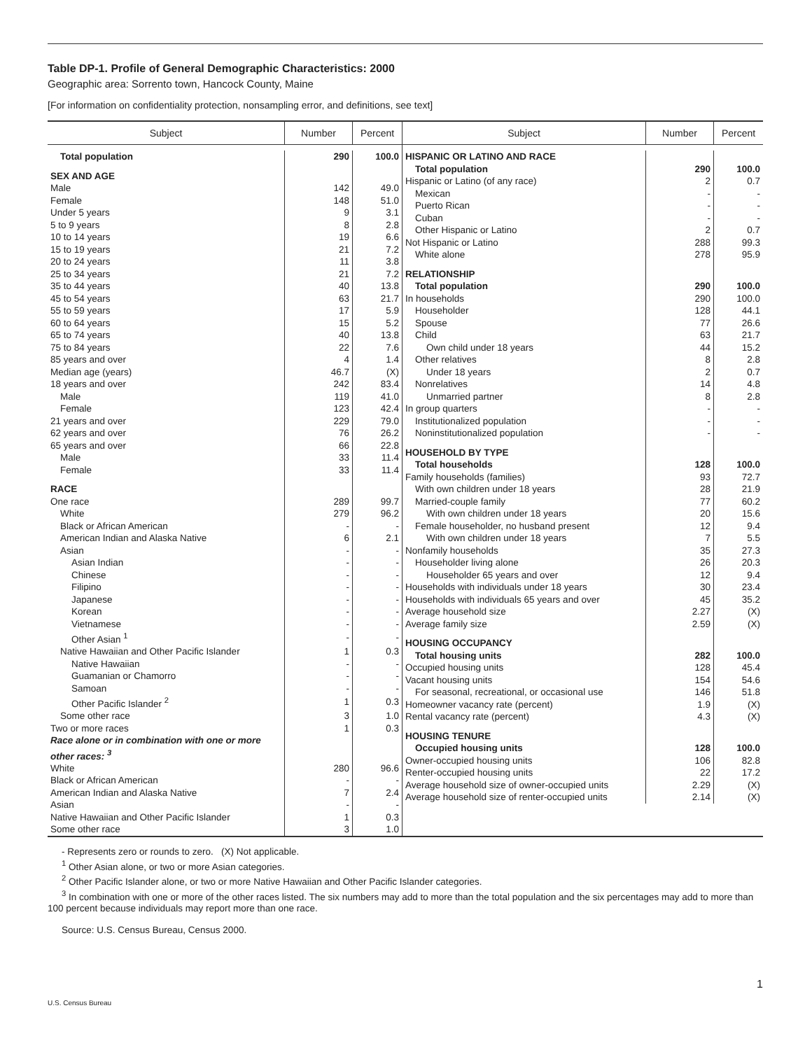Table DP-1. Profile of General Demographic Characteristics: 2000
Geographic area: Sorrento town, Hancock County, Maine
[For information on confidentiality protection, nonsampling error, and definitions, see text]
| Subject | Number | Percent | Subject | Number | Percent |
| --- | --- | --- | --- | --- | --- |
| / Total population / 290 / 100.0 / / SEX AND AGE / / / / Male / 142 / 49.0 / / Female / 148 / 51.0 / / Under 5 years / 9 / 3.1 / / 5 to 9 years / 8 / 2.8 / / 10 to 14 years / 19 / 6.6 / / 15 to 19 years / 21 / 7.2 / / 20 to 24 years / 11 / 3.8 / / 25 to 34 years / 21 / 7.2 / / 35 to 44 years / 40 / 13.8 / / 45 to 54 years / 63 / 21.7 / / 55 to 59 years / 17 / 5.9 / / 60 to 64 years / 15 / 5.2 / / 65 to 74 years / 40 / 13.8 / / 75 to 84 years / 22 / 7.6 / / 85 years and over / 4 / 1.4 / / Median age (years) / 46.7 / (X) / / 18 years and over / 242 / 83.4 / / Male / 119 / 41.0 / / Female / 123 / 42.4 / / 21 years and over / 229 / 79.0 / / 62 years and over / 76 / 26.2 / / 65 years and over / 66 / 22.8 / / Male / 33 / 11.4 / / Female / 33 / 11.4 / / RACE / / / / One race / 289 / 99.7 / / White / 279 / 96.2 / / Black or African American / - / - / / American Indian and Alaska Native / 6 / 2.1 / / Asian / - / - / / Asian Indian / - / - / / Chinese / - / - / / Filipino / - / - / / Japanese / - / - / / Korean / - / - / / Vietnamese / - / - / / Other Asian <sup>1</sup> / - / - / / Native Hawaiian and Other Pacific Islander / 1 / 0.3 / / Native Hawaiian / - / - / / Guamanian or Chamorro / - / - / / Samoan / - / - / / Other Pacific Islander <sup>2</sup> / 1 / 0.3 / / Some other race / 3 / 1.0 / / Two or more races / 1 / 0.3 / / Race alone or in combination with one or more other races: <sup>3</sup> / / / / White / 280 / 96.6 / / Black or African American / - / - / / American Indian and Alaska Native / 7 / 2.4 / / Asian / - / - / / Native Hawaiian and Other Pacific Islander / 1 / 0.3 / / Some other race / 3 / 1.0 / | | | / HISPANIC OR LATINO AND RACE / / / / Total population / 290 / 100.0 / / Hispanic or Latino (of any race) / 2 / 0.7 / / Mexican / - / - / / Puerto Rican / - / - / / Cuban / - / - / / Other Hispanic or Latino / 2 / 0.7 / / Not Hispanic or Latino / 288 / 99.3 / / White alone / 278 / 95.9 / / RELATIONSHIP / / / / Total population / 290 / 100.0 / / In households / 290 / 100.0 / / Householder / 128 / 44.1 / / Spouse / 77 / 26.6 / / Child / 63 / 21.7 / / Own child under 18 years / 44 / 15.2 / / Other relatives / 8 / 2.8 / / Under 18 years / 2 / 0.7 / / Nonrelatives / 14 / 4.8 / / Unmarried partner / 8 / 2.8 / / In group quarters / - / - / / Institutionalized population / - / - / / Noninstitutionalized population / - / - / / HOUSEHOLD BY TYPE / / / / Total households / 128 / 100.0 / / Family households (families) / 93 / 72.7 / / With own children under 18 years / 28 / 21.9 / / Married-couple family / 77 / 60.2 / / With own children under 18 years / 20 / 15.6 / / Female householder, no husband present / 12 / 9.4 / / With own children under 18 years / 7 / 5.5 / / Nonfamily households / 35 / 27.3 / / Householder living alone / 26 / 20.3 / / Householder 65 years and over / 12 / 9.4 / / Households with individuals under 18 years / 30 / 23.4 / / Households with individuals 65 years and over / 45 / 35.2 / / Average household size / 2.27 / (X) / / Average family size / 2.59 / (X) / / HOUSING OCCUPANCY / / / / Total housing units / 282 / 100.0 / / Occupied housing units / 128 / 45.4 / / Vacant housing units / 154 / 54.6 / / For seasonal, recreational, or occasional use / 146 / 51.8 / / Homeowner vacancy rate (percent) / 1.9 / (X) / / Rental vacancy rate (percent) / 4.3 / (X) / / HOUSING TENURE / / / / Occupied housing units / 128 / 100.0 / / Owner-occupied housing units / 106 / 82.8 / / Renter-occupied housing units / 22 / 17.2 / / Average household size of owner-occupied units / 2.29 / (X) / / Average household size of renter-occupied units / 2.14 / (X) / | | |
- Represents zero or rounds to zero. (X) Not applicable.
<sup>1</sup> Other Asian alone, or two or more Asian categories.
<sup>2</sup> Other Pacific Islander alone, or two or more Native Hawaiian and Other Pacific Islander categories.
<sup>3</sup> In combination with one or more of the other races listed. The six numbers may add to more than the total population and the six percentages may add to more than 100 percent because individuals may report more than one race.
Source: U.S. Census Bureau, Census 2000.
1
U.S. Census Bureau